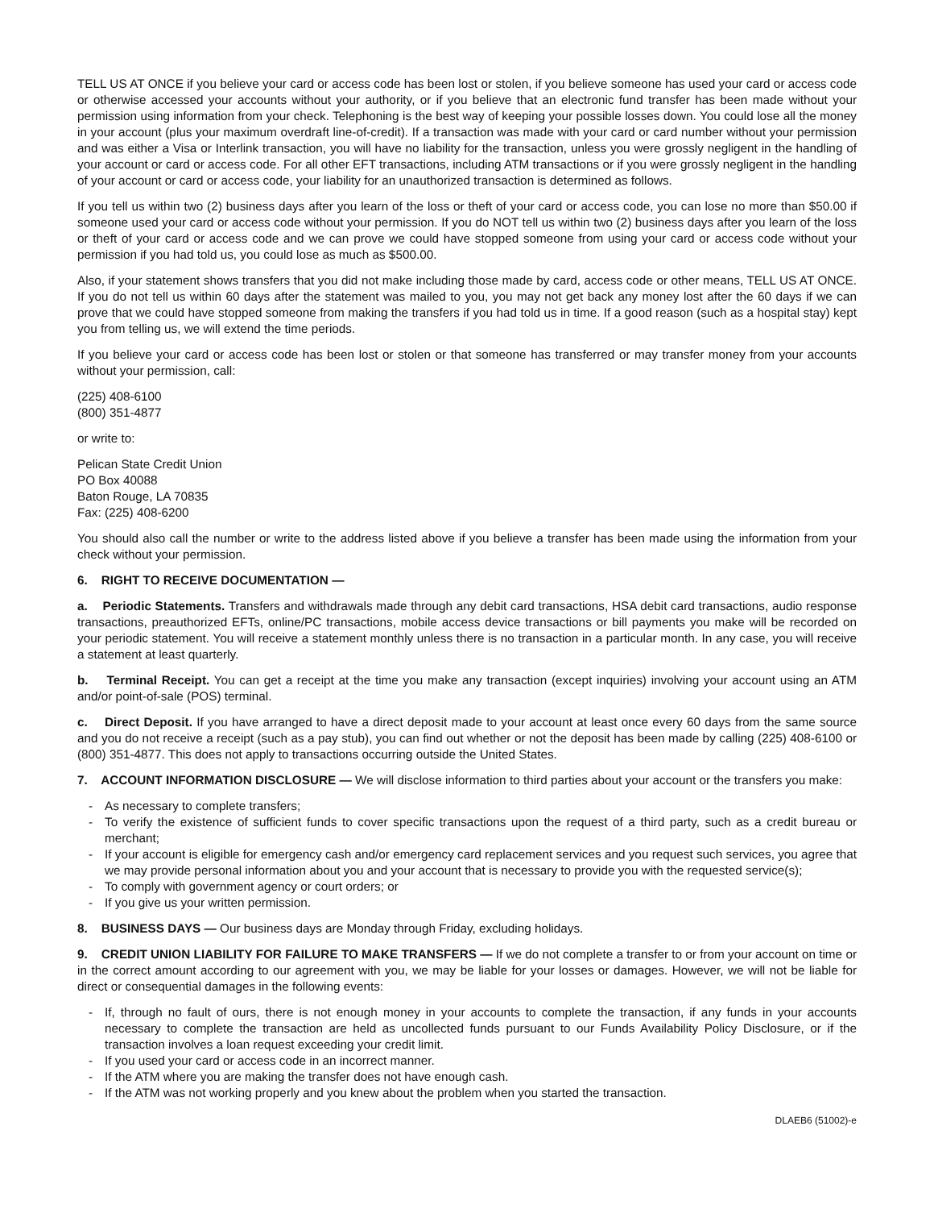TELL US AT ONCE if you believe your card or access code has been lost or stolen, if you believe someone has used your card or access code or otherwise accessed your accounts without your authority, or if you believe that an electronic fund transfer has been made without your permission using information from your check. Telephoning is the best way of keeping your possible losses down. You could lose all the money in your account (plus your maximum overdraft line-of-credit). If a transaction was made with your card or card number without your permission and was either a Visa or Interlink transaction, you will have no liability for the transaction, unless you were grossly negligent in the handling of your account or card or access code. For all other EFT transactions, including ATM transactions or if you were grossly negligent in the handling of your account or card or access code, your liability for an unauthorized transaction is determined as follows.
If you tell us within two (2) business days after you learn of the loss or theft of your card or access code, you can lose no more than $50.00 if someone used your card or access code without your permission. If you do NOT tell us within two (2) business days after you learn of the loss or theft of your card or access code and we can prove we could have stopped someone from using your card or access code without your permission if you had told us, you could lose as much as $500.00.
Also, if your statement shows transfers that you did not make including those made by card, access code or other means, TELL US AT ONCE. If you do not tell us within 60 days after the statement was mailed to you, you may not get back any money lost after the 60 days if we can prove that we could have stopped someone from making the transfers if you had told us in time. If a good reason (such as a hospital stay) kept you from telling us, we will extend the time periods.
If you believe your card or access code has been lost or stolen or that someone has transferred or may transfer money from your accounts without your permission, call:
(225) 408-6100
(800) 351-4877
or write to:
Pelican State Credit Union
PO Box 40088
Baton Rouge, LA 70835
Fax: (225) 408-6200
You should also call the number or write to the address listed above if you believe a transfer has been made using the information from your check without your permission.
6. RIGHT TO RECEIVE DOCUMENTATION —
a. Periodic Statements. Transfers and withdrawals made through any debit card transactions, HSA debit card transactions, audio response transactions, preauthorized EFTs, online/PC transactions, mobile access device transactions or bill payments you make will be recorded on your periodic statement. You will receive a statement monthly unless there is no transaction in a particular month. In any case, you will receive a statement at least quarterly.
b. Terminal Receipt. You can get a receipt at the time you make any transaction (except inquiries) involving your account using an ATM and/or point-of-sale (POS) terminal.
c. Direct Deposit. If you have arranged to have a direct deposit made to your account at least once every 60 days from the same source and you do not receive a receipt (such as a pay stub), you can find out whether or not the deposit has been made by calling (225) 408-6100 or (800) 351-4877. This does not apply to transactions occurring outside the United States.
7. ACCOUNT INFORMATION DISCLOSURE — We will disclose information to third parties about your account or the transfers you make:
- As necessary to complete transfers;
- To verify the existence of sufficient funds to cover specific transactions upon the request of a third party, such as a credit bureau or merchant;
- If your account is eligible for emergency cash and/or emergency card replacement services and you request such services, you agree that we may provide personal information about you and your account that is necessary to provide you with the requested service(s);
- To comply with government agency or court orders; or
- If you give us your written permission.
8. BUSINESS DAYS — Our business days are Monday through Friday, excluding holidays.
9. CREDIT UNION LIABILITY FOR FAILURE TO MAKE TRANSFERS — If we do not complete a transfer to or from your account on time or in the correct amount according to our agreement with you, we may be liable for your losses or damages. However, we will not be liable for direct or consequential damages in the following events:
- If, through no fault of ours, there is not enough money in your accounts to complete the transaction, if any funds in your accounts necessary to complete the transaction are held as uncollected funds pursuant to our Funds Availability Policy Disclosure, or if the transaction involves a loan request exceeding your credit limit.
- If you used your card or access code in an incorrect manner.
- If the ATM where you are making the transfer does not have enough cash.
- If the ATM was not working properly and you knew about the problem when you started the transaction.
DLAEB6 (51002)-e